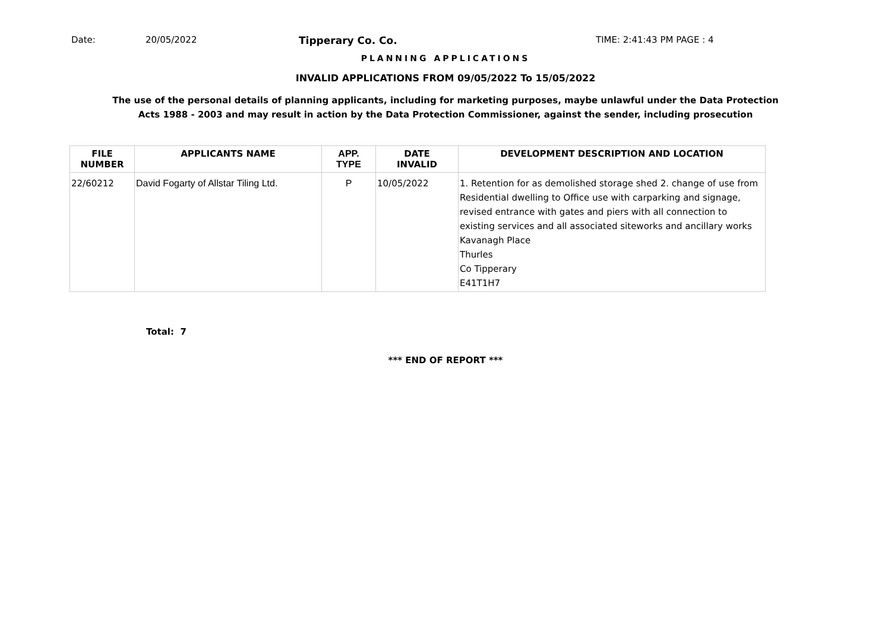Date: 20/05/2022 Tipperary Co. Co. TIME: 2:41:43 PM PAGE : 4
PLANNING APPLICATIONS
INVALID APPLICATIONS FROM 09/05/2022 To 15/05/2022
The use of the personal details of planning applicants, including for marketing purposes, maybe unlawful under the Data Protection
Acts 1988 - 2003 and may result in action by the Data Protection Commissioner, against the sender, including prosecution
| FILE NUMBER | APPLICANTS NAME | APP. TYPE | DATE INVALID | DEVELOPMENT DESCRIPTION AND LOCATION |
| --- | --- | --- | --- | --- |
| 22/60212 | David Fogarty of Allstar Tiling Ltd. | P | 10/05/2022 | 1. Retention for as demolished storage shed 2. change of use from Residential dwelling to Office use with carparking and signage, revised entrance with gates and piers with all connection to existing services and all associated siteworks and ancillary works Kavanagh Place Thurles Co Tipperary E41T1H7 |
Total: 7
*** END OF REPORT ***